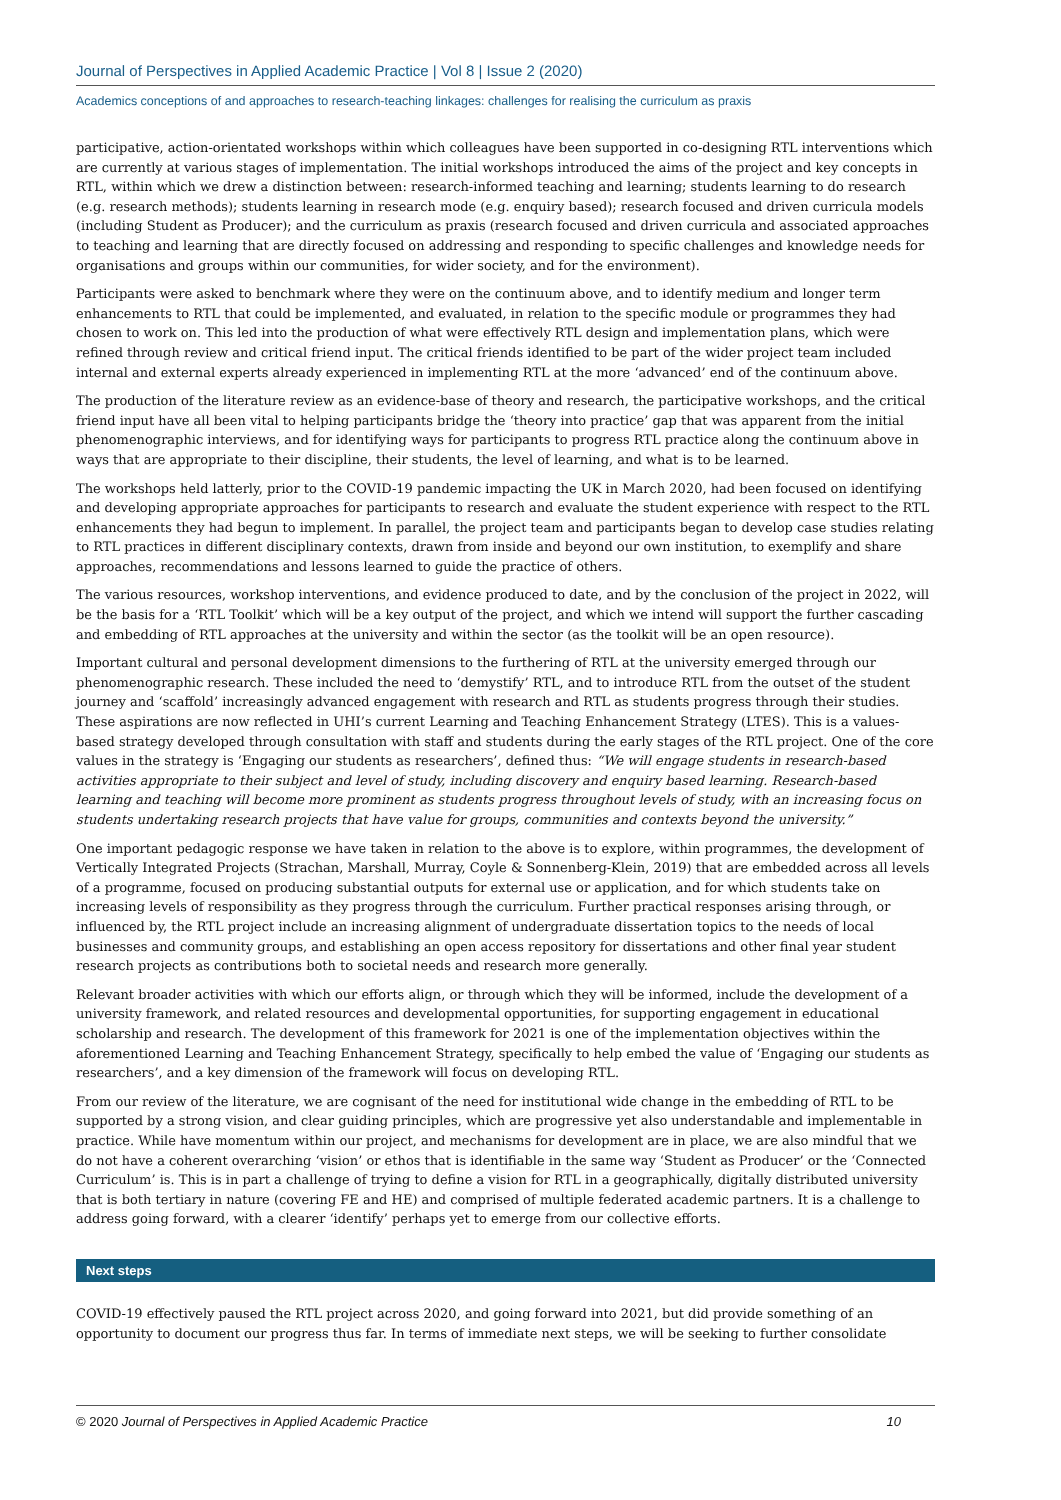Journal of Perspectives in Applied Academic Practice | Vol 8 | Issue 2 (2020)
Academics conceptions of and approaches to research-teaching linkages: challenges for realising the curriculum as praxis
participative, action-orientated workshops within which colleagues have been supported in co-designing RTL interventions which are currently at various stages of implementation. The initial workshops introduced the aims of the project and key concepts in RTL, within which we drew a distinction between: research-informed teaching and learning; students learning to do research (e.g. research methods); students learning in research mode (e.g. enquiry based); research focused and driven curricula models (including Student as Producer); and the curriculum as praxis (research focused and driven curricula and associated approaches to teaching and learning that are directly focused on addressing and responding to specific challenges and knowledge needs for organisations and groups within our communities, for wider society, and for the environment).
Participants were asked to benchmark where they were on the continuum above, and to identify medium and longer term enhancements to RTL that could be implemented, and evaluated, in relation to the specific module or programmes they had chosen to work on. This led into the production of what were effectively RTL design and implementation plans, which were refined through review and critical friend input. The critical friends identified to be part of the wider project team included internal and external experts already experienced in implementing RTL at the more ‘advanced’ end of the continuum above.
The production of the literature review as an evidence-base of theory and research, the participative workshops, and the critical friend input have all been vital to helping participants bridge the ‘theory into practice’ gap that was apparent from the initial phenomenographic interviews, and for identifying ways for participants to progress RTL practice along the continuum above in ways that are appropriate to their discipline, their students, the level of learning, and what is to be learned.
The workshops held latterly, prior to the COVID-19 pandemic impacting the UK in March 2020, had been focused on identifying and developing appropriate approaches for participants to research and evaluate the student experience with respect to the RTL enhancements they had begun to implement. In parallel, the project team and participants began to develop case studies relating to RTL practices in different disciplinary contexts, drawn from inside and beyond our own institution, to exemplify and share approaches, recommendations and lessons learned to guide the practice of others.
The various resources, workshop interventions, and evidence produced to date, and by the conclusion of the project in 2022, will be the basis for a ‘RTL Toolkit’ which will be a key output of the project, and which we intend will support the further cascading and embedding of RTL approaches at the university and within the sector (as the toolkit will be an open resource).
Important cultural and personal development dimensions to the furthering of RTL at the university emerged through our phenomenographic research. These included the need to ‘demystify’ RTL, and to introduce RTL from the outset of the student journey and ‘scaffold’ increasingly advanced engagement with research and RTL as students progress through their studies. These aspirations are now reflected in UHI’s current Learning and Teaching Enhancement Strategy (LTES). This is a values-based strategy developed through consultation with staff and students during the early stages of the RTL project. One of the core values in the strategy is ‘Engaging our students as researchers’, defined thus: “We will engage students in research-based activities appropriate to their subject and level of study, including discovery and enquiry based learning. Research-based learning and teaching will become more prominent as students progress throughout levels of study, with an increasing focus on students undertaking research projects that have value for groups, communities and contexts beyond the university.”
One important pedagogic response we have taken in relation to the above is to explore, within programmes, the development of Vertically Integrated Projects (Strachan, Marshall, Murray, Coyle & Sonnenberg-Klein, 2019) that are embedded across all levels of a programme, focused on producing substantial outputs for external use or application, and for which students take on increasing levels of responsibility as they progress through the curriculum. Further practical responses arising through, or influenced by, the RTL project include an increasing alignment of undergraduate dissertation topics to the needs of local businesses and community groups, and establishing an open access repository for dissertations and other final year student research projects as contributions both to societal needs and research more generally.
Relevant broader activities with which our efforts align, or through which they will be informed, include the development of a university framework, and related resources and developmental opportunities, for supporting engagement in educational scholarship and research. The development of this framework for 2021 is one of the implementation objectives within the aforementioned Learning and Teaching Enhancement Strategy, specifically to help embed the value of ‘Engaging our students as researchers’, and a key dimension of the framework will focus on developing RTL.
From our review of the literature, we are cognisant of the need for institutional wide change in the embedding of RTL to be supported by a strong vision, and clear guiding principles, which are progressive yet also understandable and implementable in practice. While have momentum within our project, and mechanisms for development are in place, we are also mindful that we do not have a coherent overarching ‘vision’ or ethos that is identifiable in the same way ‘Student as Producer’ or the ‘Connected Curriculum’ is. This is in part a challenge of trying to define a vision for RTL in a geographically, digitally distributed university that is both tertiary in nature (covering FE and HE) and comprised of multiple federated academic partners. It is a challenge to address going forward, with a clearer ‘identify’ perhaps yet to emerge from our collective efforts.
Next steps
COVID-19 effectively paused the RTL project across 2020, and going forward into 2021, but did provide something of an opportunity to document our progress thus far. In terms of immediate next steps, we will be seeking to further consolidate
© 2020 Journal of Perspectives in Applied Academic Practice 10